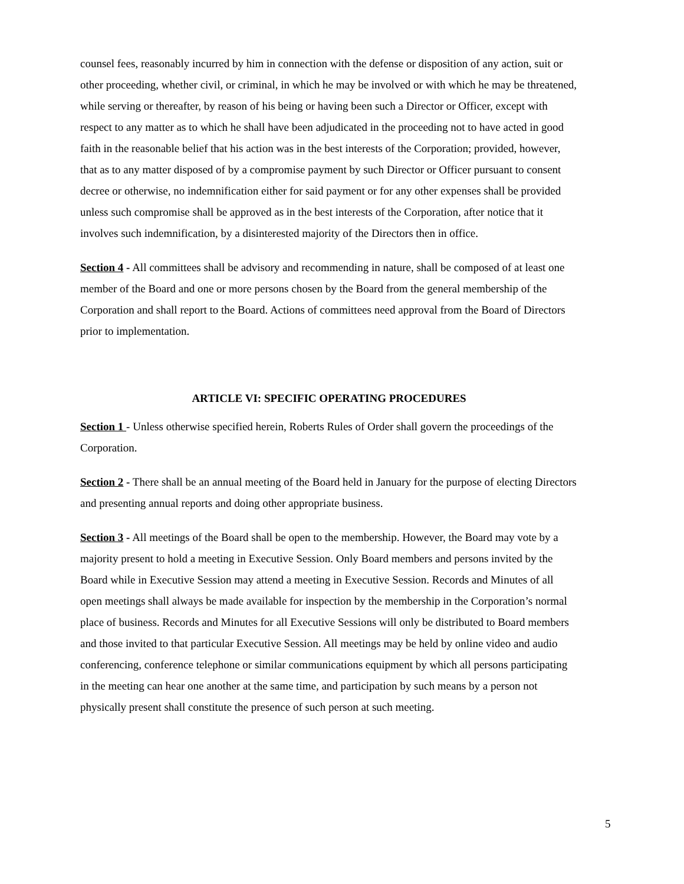counsel fees, reasonably incurred by him in connection with the defense or disposition of any action, suit or other proceeding, whether civil, or criminal, in which he may be involved or with which he may be threatened, while serving or thereafter, by reason of his being or having been such a Director or Officer, except with respect to any matter as to which he shall have been adjudicated in the proceeding not to have acted in good faith in the reasonable belief that his action was in the best interests of the Corporation; provided, however, that as to any matter disposed of by a compromise payment by such Director or Officer pursuant to consent decree or otherwise, no indemnification either for said payment or for any other expenses shall be provided unless such compromise shall be approved as in the best interests of the Corporation, after notice that it involves such indemnification, by a disinterested majority of the Directors then in office.
Section 4 - All committees shall be advisory and recommending in nature, shall be composed of at least one member of the Board and one or more persons chosen by the Board from the general membership of the Corporation and shall report to the Board. Actions of committees need approval from the Board of Directors prior to implementation.
ARTICLE VI: SPECIFIC OPERATING PROCEDURES
Section 1 - Unless otherwise specified herein, Roberts Rules of Order shall govern the proceedings of the Corporation.
Section 2 - There shall be an annual meeting of the Board held in January for the purpose of electing Directors and presenting annual reports and doing other appropriate business.
Section 3 - All meetings of the Board shall be open to the membership. However, the Board may vote by a majority present to hold a meeting in Executive Session. Only Board members and persons invited by the Board while in Executive Session may attend a meeting in Executive Session. Records and Minutes of all open meetings shall always be made available for inspection by the membership in the Corporation’s normal place of business. Records and Minutes for all Executive Sessions will only be distributed to Board members and those invited to that particular Executive Session. All meetings may be held by online video and audio conferencing, conference telephone or similar communications equipment by which all persons participating in the meeting can hear one another at the same time, and participation by such means by a person not physically present shall constitute the presence of such person at such meeting.
5